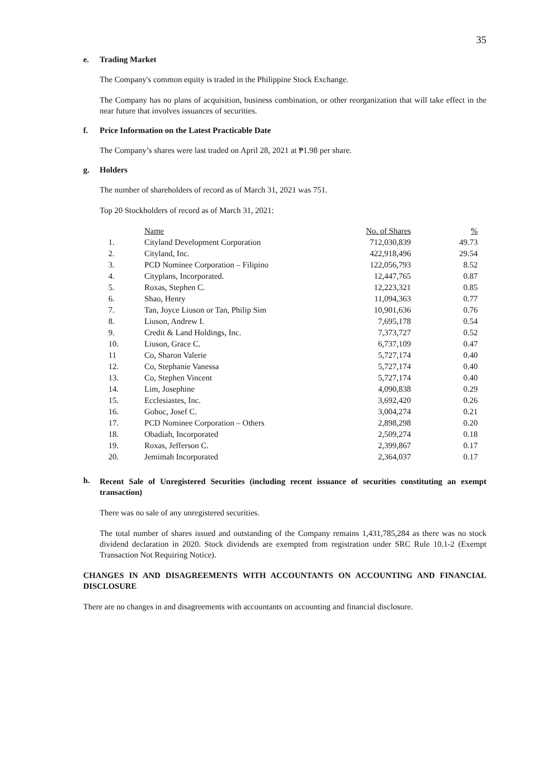35
e. Trading Market
The Company's common equity is traded in the Philippine Stock Exchange.
The Company has no plans of acquisition, business combination, or other reorganization that will take effect in the near future that involves issuances of securities.
f. Price Information on the Latest Practicable Date
The Company’s shares were last traded on April 28, 2021 at ₱1.98 per share.
g. Holders
The number of shareholders of record as of March 31, 2021 was 751.
Top 20 Stockholders of record as of March 31, 2021:
| | Name | No. of Shares | % |
| 1. | Cityland Development Corporation | 712,030,839 | 49.73 |
| 2. | Cityland, Inc. | 422,918,496 | 29.54 |
| 3. | PCD Nominee Corporation – Filipino | 122,056,793 | 8.52 |
| 4. | Cityplans, Incorporated. | 12,447,765 | 0.87 |
| 5. | Roxas, Stephen C. | 12,223,321 | 0.85 |
| 6. | Shao, Henry | 11,094,363 | 0.77 |
| 7. | Tan, Joyce Liuson or Tan, Philip Sim | 10,901,636 | 0.76 |
| 8. | Liuson, Andrew I. | 7,695,178 | 0.54 |
| 9. | Credit & Land Holdings, Inc. | 7,373,727 | 0.52 |
| 10. | Liuson, Grace C. | 6,737,109 | 0.47 |
| 11 | Co, Sharon Valerie | 5,727,174 | 0.40 |
| 12. | Co, Stephanie Vanessa | 5,727,174 | 0.40 |
| 13. | Co, Stephen Vincent | 5,727,174 | 0.40 |
| 14. | Lim, Josephine | 4,090,838 | 0.29 |
| 15. | Ecclesiastes, Inc. | 3,692,420 | 0.26 |
| 16. | Gohoc, Josef C. | 3,004,274 | 0.21 |
| 17. | PCD Nominee Corporation – Others | 2,898,298 | 0.20 |
| 18. | Obadiah, Incorporated | 2,509,274 | 0.18 |
| 19. | Roxas, Jefferson C. | 2,399,867 | 0.17 |
| 20. | Jemimah Incorporated | 2,364,037 | 0.17 |
h. Recent Sale of Unregistered Securities (including recent issuance of securities constituting an exempt transaction)
There was no sale of any unregistered securities.
The total number of shares issued and outstanding of the Company remains 1,431,785,284 as there was no stock dividend declaration in 2020. Stock dividends are exempted from registration under SRC Rule 10.1-2 (Exempt Transaction Not Requiring Notice).
CHANGES IN AND DISAGREEMENTS WITH ACCOUNTANTS ON ACCOUNTING AND FINANCIAL DISCLOSURE
There are no changes in and disagreements with accountants on accounting and financial disclosure.